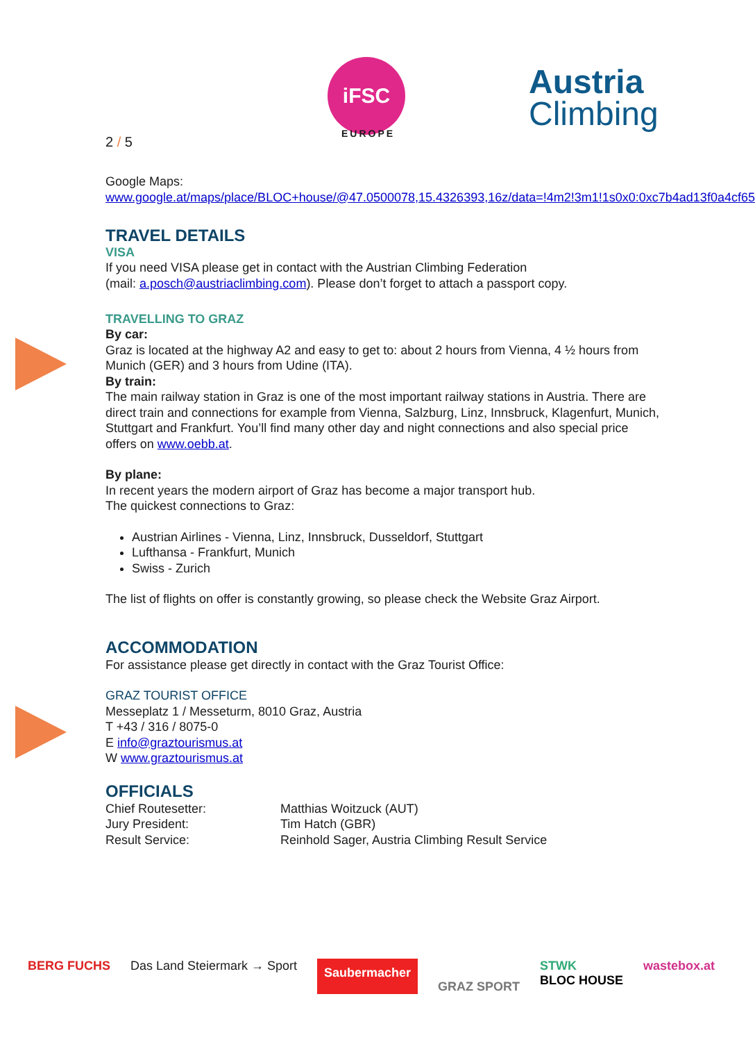iFSC
EUROPE
Austria
Climbing
2 / 5
Google Maps:
www.google.at/maps/place/BLOC+house/@47.0500078,15.4326393,16z/data=!4m2!3m1!1s0x0:0xc7b4ad13f0a4cf65
TRAVEL DETAILS
VISA
If you need VISA please get in contact with the Austrian Climbing Federation
(mail: a.posch@austriaclimbing.com). Please don’t forget to attach a passport copy.
TRAVELLING TO GRAZ
By car:
Graz is located at the highway A2 and easy to get to: about 2 hours from Vienna, 4 ½ hours from Munich (GER) and 3 hours from Udine (ITA).
By train:
The main railway station in Graz is one of the most important railway stations in Austria. There are direct train and connections for example from Vienna, Salzburg, Linz, Innsbruck, Klagenfurt, Munich, Stuttgart and Frankfurt. You’ll find many other day and night connections and also special price offers on www.oebb.at.
By plane:
In recent years the modern airport of Graz has become a major transport hub.
The quickest connections to Graz:
Austrian Airlines - Vienna, Linz, Innsbruck, Dusseldorf, Stuttgart
Lufthansa - Frankfurt, Munich
Swiss - Zurich
The list of flights on offer is constantly growing, so please check the Website Graz Airport.
ACCOMMODATION
For assistance please get directly in contact with the Graz Tourist Office:
GRAZ TOURIST OFFICE
Messeplatz 1 / Messeturm, 8010 Graz, Austria
T +43 / 316 / 8075-0
E info@graztourismus.at
W www.graztourismus.at
OFFICIALS
| Chief Routesetter: | Matthias Woitzuck (AUT) |
| Jury President: | Tim Hatch (GBR) |
| Result Service: | Reinhold Sager, Austria Climbing Result Service |
BERG FUCHS Das Land Steiermark → Sport Saubermacher GRAZ SPORT STWK
BLOC HOUSE wastebox.at